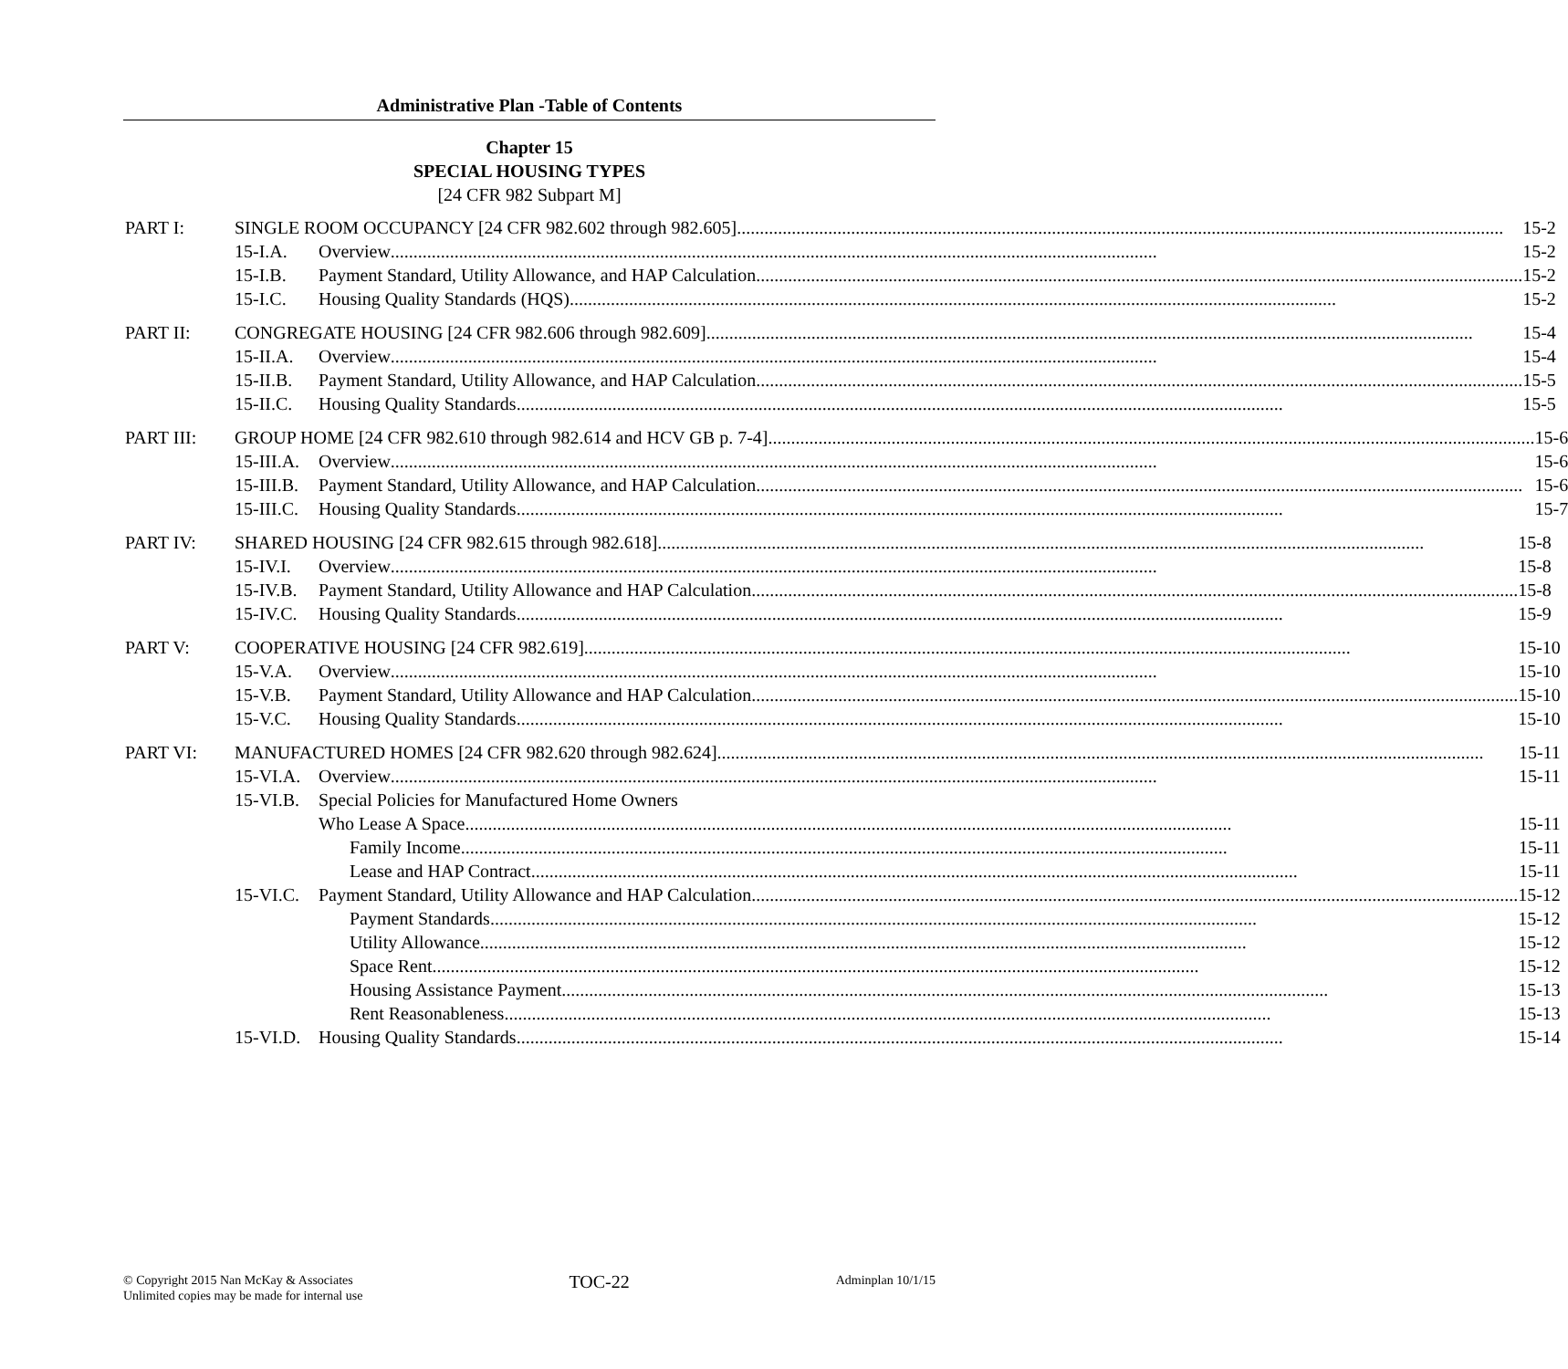Administrative Plan -Table of Contents
Chapter 15
SPECIAL HOUSING TYPES
[24 CFR 982 Subpart M]
PART I: SINGLE ROOM OCCUPANCY [24 CFR 982.602 through 982.605] 15-2
15-I.A. Overview 15-2
15-I.B. Payment Standard, Utility Allowance, and HAP Calculation 15-2
15-I.C. Housing Quality Standards (HQS) 15-2
PART II: CONGREGATE HOUSING [24 CFR 982.606 through 982.609] 15-4
15-II.A. Overview 15-4
15-II.B. Payment Standard, Utility Allowance, and HAP Calculation 15-5
15-II.C. Housing Quality Standards 15-5
PART III: GROUP HOME [24 CFR 982.610 through 982.614 and HCV GB p. 7-4] 15-6
15-III.A. Overview 15-6
15-III.B. Payment Standard, Utility Allowance, and HAP Calculation 15-6
15-III.C. Housing Quality Standards 15-7
PART IV: SHARED HOUSING [24 CFR 982.615 through 982.618] 15-8
15-IV.I. Overview 15-8
15-IV.B. Payment Standard, Utility Allowance and HAP Calculation 15-8
15-IV.C. Housing Quality Standards 15-9
PART V: COOPERATIVE HOUSING [24 CFR 982.619] 15-10
15-V.A. Overview 15-10
15-V.B. Payment Standard, Utility Allowance and HAP Calculation 15-10
15-V.C. Housing Quality Standards 15-10
PART VI: MANUFACTURED HOMES [24 CFR 982.620 through 982.624] 15-11
15-VI.A. Overview 15-11
15-VI.B. Special Policies for Manufactured Home Owners
Who Lease A Space 15-11
Family Income 15-11
Lease and HAP Contract 15-11
15-VI.C. Payment Standard, Utility Allowance and HAP Calculation 15-12
Payment Standards 15-12
Utility Allowance 15-12
Space Rent 15-12
Housing Assistance Payment 15-13
Rent Reasonableness 15-13
15-VI.D. Housing Quality Standards 15-14
© Copyright 2015 Nan McKay & Associates
Unlimited copies may be made for internal use
TOC-22
Adminplan 10/1/15